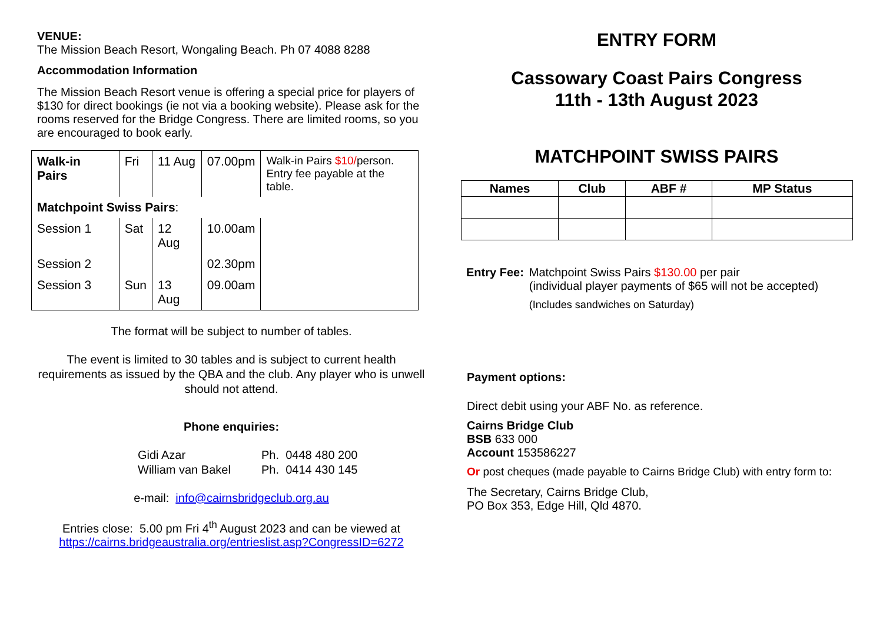VENUE:
The Mission Beach Resort, Wongaling Beach. Ph 07 4088 8288
Accommodation Information
The Mission Beach Resort venue is offering a special price for players of $130 for direct bookings (ie not via a booking website). Please ask for the rooms reserved for the Bridge Congress. There are limited rooms, so you are encouraged to book early.
| Walk-in Pairs | Fri | 11 Aug | 07.00pm | Walk-in Pairs $10/ person. Entry fee payable at the table. |
| Matchpoint Swiss Pairs : | | | | |
| Session 1 | Sat | 12 Aug | 10.00am | |
| Session 2 | | | 02.30pm | |
| Session 3 | Sun | 13 Aug | 09.00am | |
The format will be subject to number of tables.
The event is limited to 30 tables and is subject to current health requirements as issued by the QBA and the club. Any player who is unwell should not attend.
Phone enquiries:
| Gidi Azar | Ph. 0448 480 200 |
| William van Bakel | Ph. 0414 430 145 |
e-mail: info@cairnsbridgeclub.org.au
Entries close: 5.00 pm Fri 4<sup>th</sup> August 2023 and can be viewed at https://cairns.bridgeaustralia.org/entrieslist.asp?CongressID=6272
ENTRY FORM
Cassowary Coast Pairs Congress
11th - 13th August 2023
MATCHPOINT SWISS PAIRS
| Names | Club | ABF # | MP Status |
| --- | --- | --- | --- |
| Entry Fee: | Matchpoint Swiss Pairs $130.00 per pair (individual player payments of $65 will not be accepted) (Includes sandwiches on Saturday) |
Payment options:
Direct debit using your ABF No. as reference.
Cairns Bridge Club
BSB 633 000
Account 153586227
Or post cheques (made payable to Cairns Bridge Club) with entry form to:
The Secretary, Cairns Bridge Club,
PO Box 353, Edge Hill, Qld 4870.